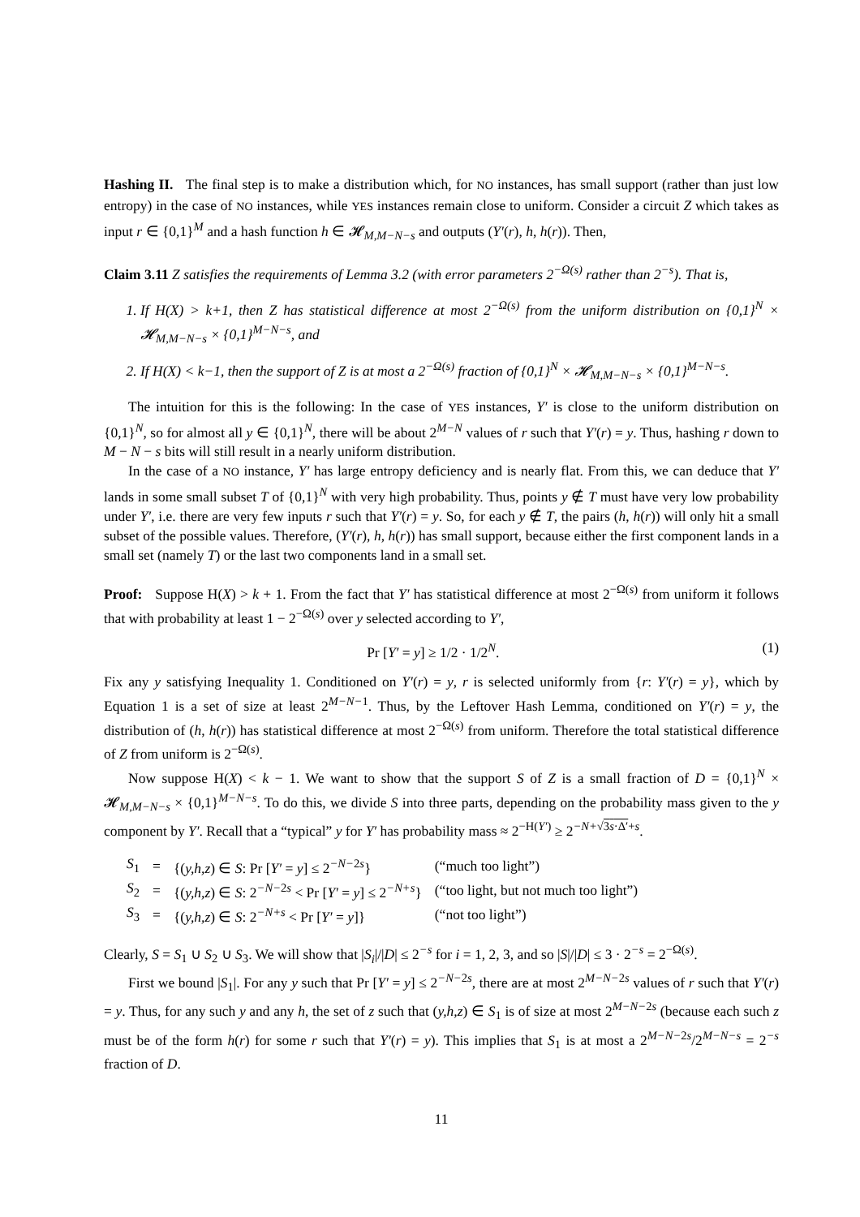Hashing II. The final step is to make a distribution which, for NO instances, has small support (rather than just low entropy) in the case of NO instances, while YES instances remain close to uniform. Consider a circuit Z which takes as input r ∈ {0,1}<sup>M</sup> and a hash function h ∈ 𝓗<sub>M,M−N−s</sub> and outputs (Y′(r), h, h(r)). Then,
Claim 3.11 Z satisfies the requirements of Lemma 3.2 (with error parameters 2<sup>−Ω(s)</sup> rather than 2<sup>−s</sup>). That is,
1. If H(X) > k+1, then Z has statistical difference at most 2<sup>−Ω(s)</sup> from the uniform distribution on {0,1}<sup>N</sup> × 𝓗<sub>M,M−N−s</sub> × {0,1}<sup>M−N−s</sup>, and
2. If H(X) < k−1, then the support of Z is at most a 2<sup>−Ω(s)</sup> fraction of {0,1}<sup>N</sup> × 𝓗<sub>M,M−N−s</sub> × {0,1}<sup>M−N−s</sup>.
The intuition for this is the following: In the case of YES instances, Y′ is close to the uniform distribution on {0,1}<sup>N</sup>, so for almost all y ∈ {0,1}<sup>N</sup>, there will be about 2<sup>M−N</sup> values of r such that Y′(r) = y. Thus, hashing r down to M − N − s bits will still result in a nearly uniform distribution.
In the case of a NO instance, Y′ has large entropy deficiency and is nearly flat. From this, we can deduce that Y′ lands in some small subset T of {0,1}<sup>N</sup> with very high probability. Thus, points y ∉ T must have very low probability under Y′, i.e. there are very few inputs r such that Y′(r) = y. So, for each y ∉ T, the pairs (h, h(r)) will only hit a small subset of the possible values. Therefore, (Y′(r), h, h(r)) has small support, because either the first component lands in a small set (namely T) or the last two components land in a small set.
Proof: Suppose H(X) > k + 1. From the fact that Y′ has statistical difference at most 2<sup>−Ω(s)</sup> from uniform it follows that with probability at least 1 − 2<sup>−Ω(s)</sup> over y selected according to Y′,
Pr [Y′ = y] ≥ 1/2 · 1/2<sup>N</sup>. (1)
Fix any y satisfying Inequality 1. Conditioned on Y′(r) = y, r is selected uniformly from {r: Y′(r) = y}, which by Equation 1 is a set of size at least 2<sup>M−N−1</sup>. Thus, by the Leftover Hash Lemma, conditioned on Y′(r) = y, the distribution of (h, h(r)) has statistical difference at most 2<sup>−Ω(s)</sup> from uniform. Therefore the total statistical difference of Z from uniform is 2<sup>−Ω(s)</sup>.
Now suppose H(X) < k − 1. We want to show that the support S of Z is a small fraction of D = {0,1}<sup>N</sup> × 𝓗<sub>M,M−N−s</sub> × {0,1}<sup>M−N−s</sup>. To do this, we divide S into three parts, depending on the probability mass given to the y component by Y′. Recall that a “typical” y for Y′ has probability mass ≈ 2<sup>−H(Y′)</sup> ≥ 2<sup>−N+√3s·Δ′+s</sup>.
| S<sub>1</sub> | = | {( y,h,z ) ∈ S : Pr [ Y′ = y ] ≤ 2<sup>−N−2s</sup>} | (“much too light”) |
| S<sub>2</sub> | = | {( y,h,z ) ∈ S : 2<sup>−N−2s</sup> < Pr [ Y′ = y ] ≤ 2<sup>−N+s</sup>} | (“too light, but not much too light”) |
| S<sub>3</sub> | = | {( y,h,z ) ∈ S : 2<sup>−N+s</sup> < Pr [ Y′ = y ]} | (“not too light”) |
Clearly, S = S<sub>1</sub> ∪ S<sub>2</sub> ∪ S<sub>3</sub>. We will show that |S<sub>i</sub>|/|D| ≤ 2<sup>−s</sup> for i = 1, 2, 3, and so |S|/|D| ≤ 3 · 2<sup>−s</sup> = 2<sup>−Ω(s)</sup>.
First we bound |S<sub>1</sub>|. For any y such that Pr [Y′ = y] ≤ 2<sup>−N−2s</sup>, there are at most 2<sup>M−N−2s</sup> values of r such that Y′(r) = y. Thus, for any such y and any h, the set of z such that (y,h,z) ∈ S<sub>1</sub> is of size at most 2<sup>M−N−2s</sup> (because each such z must be of the form h(r) for some r such that Y′(r) = y). This implies that S<sub>1</sub> is at most a 2<sup>M−N−2s</sup>/2<sup>M−N−s</sup> = 2<sup>−s</sup> fraction of D.
11